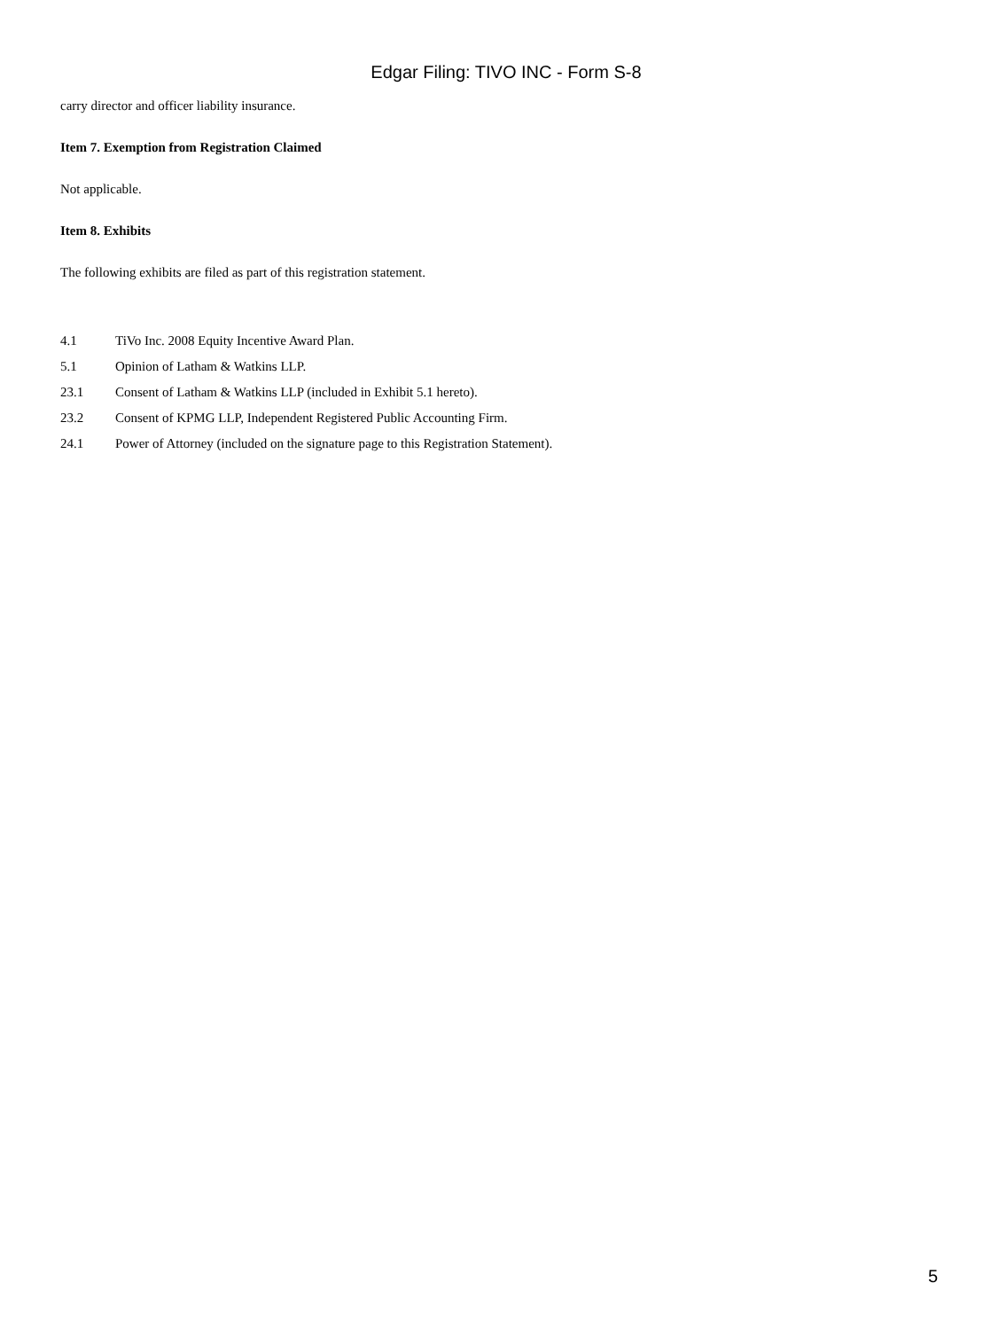Edgar Filing: TIVO INC - Form S-8
carry director and officer liability insurance.
Item 7. Exemption from Registration Claimed
Not applicable.
Item 8. Exhibits
The following exhibits are filed as part of this registration statement.
| 4.1 | TiVo Inc. 2008 Equity Incentive Award Plan. |
| 5.1 | Opinion of Latham & Watkins LLP. |
| 23.1 | Consent of Latham & Watkins LLP (included in Exhibit 5.1 hereto). |
| 23.2 | Consent of KPMG LLP, Independent Registered Public Accounting Firm. |
| 24.1 | Power of Attorney (included on the signature page to this Registration Statement). |
5